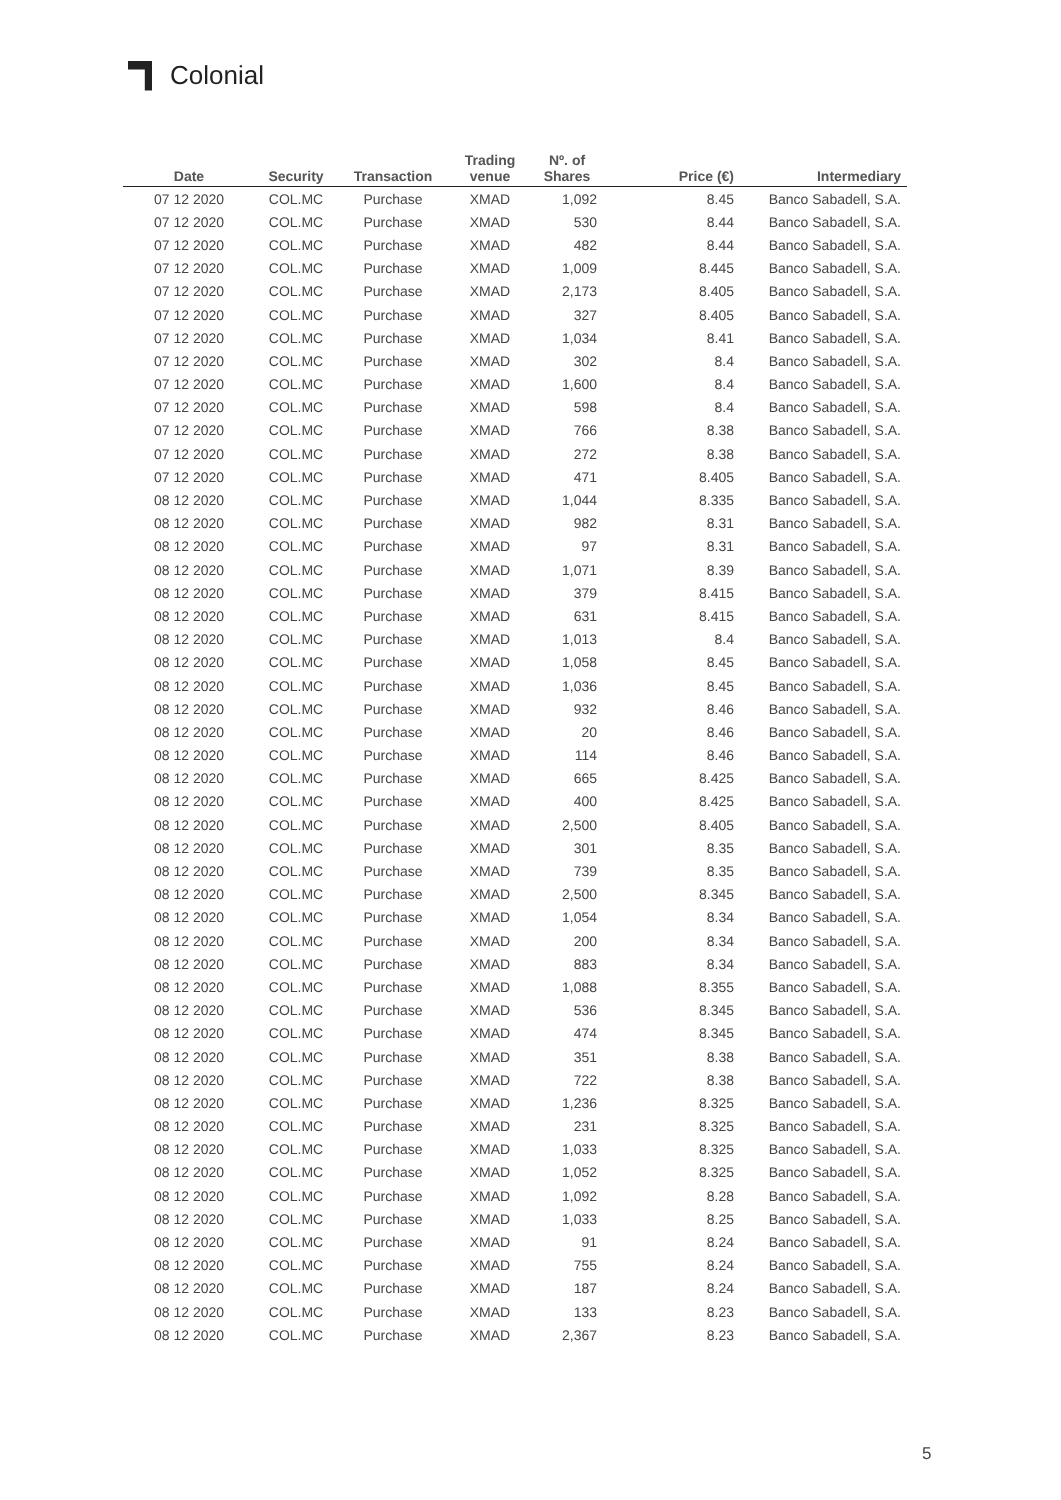Colonial
| Date | Security | Transaction | Trading venue | Nº. of Shares | Price (€) | Intermediary |
| --- | --- | --- | --- | --- | --- | --- |
| 07 12 2020 | COL.MC | Purchase | XMAD | 1,092 | 8.45 | Banco Sabadell, S.A. |
| 07 12 2020 | COL.MC | Purchase | XMAD | 530 | 8.44 | Banco Sabadell, S.A. |
| 07 12 2020 | COL.MC | Purchase | XMAD | 482 | 8.44 | Banco Sabadell, S.A. |
| 07 12 2020 | COL.MC | Purchase | XMAD | 1,009 | 8.445 | Banco Sabadell, S.A. |
| 07 12 2020 | COL.MC | Purchase | XMAD | 2,173 | 8.405 | Banco Sabadell, S.A. |
| 07 12 2020 | COL.MC | Purchase | XMAD | 327 | 8.405 | Banco Sabadell, S.A. |
| 07 12 2020 | COL.MC | Purchase | XMAD | 1,034 | 8.41 | Banco Sabadell, S.A. |
| 07 12 2020 | COL.MC | Purchase | XMAD | 302 | 8.4 | Banco Sabadell, S.A. |
| 07 12 2020 | COL.MC | Purchase | XMAD | 1,600 | 8.4 | Banco Sabadell, S.A. |
| 07 12 2020 | COL.MC | Purchase | XMAD | 598 | 8.4 | Banco Sabadell, S.A. |
| 07 12 2020 | COL.MC | Purchase | XMAD | 766 | 8.38 | Banco Sabadell, S.A. |
| 07 12 2020 | COL.MC | Purchase | XMAD | 272 | 8.38 | Banco Sabadell, S.A. |
| 07 12 2020 | COL.MC | Purchase | XMAD | 471 | 8.405 | Banco Sabadell, S.A. |
| 08 12 2020 | COL.MC | Purchase | XMAD | 1,044 | 8.335 | Banco Sabadell, S.A. |
| 08 12 2020 | COL.MC | Purchase | XMAD | 982 | 8.31 | Banco Sabadell, S.A. |
| 08 12 2020 | COL.MC | Purchase | XMAD | 97 | 8.31 | Banco Sabadell, S.A. |
| 08 12 2020 | COL.MC | Purchase | XMAD | 1,071 | 8.39 | Banco Sabadell, S.A. |
| 08 12 2020 | COL.MC | Purchase | XMAD | 379 | 8.415 | Banco Sabadell, S.A. |
| 08 12 2020 | COL.MC | Purchase | XMAD | 631 | 8.415 | Banco Sabadell, S.A. |
| 08 12 2020 | COL.MC | Purchase | XMAD | 1,013 | 8.4 | Banco Sabadell, S.A. |
| 08 12 2020 | COL.MC | Purchase | XMAD | 1,058 | 8.45 | Banco Sabadell, S.A. |
| 08 12 2020 | COL.MC | Purchase | XMAD | 1,036 | 8.45 | Banco Sabadell, S.A. |
| 08 12 2020 | COL.MC | Purchase | XMAD | 932 | 8.46 | Banco Sabadell, S.A. |
| 08 12 2020 | COL.MC | Purchase | XMAD | 20 | 8.46 | Banco Sabadell, S.A. |
| 08 12 2020 | COL.MC | Purchase | XMAD | 114 | 8.46 | Banco Sabadell, S.A. |
| 08 12 2020 | COL.MC | Purchase | XMAD | 665 | 8.425 | Banco Sabadell, S.A. |
| 08 12 2020 | COL.MC | Purchase | XMAD | 400 | 8.425 | Banco Sabadell, S.A. |
| 08 12 2020 | COL.MC | Purchase | XMAD | 2,500 | 8.405 | Banco Sabadell, S.A. |
| 08 12 2020 | COL.MC | Purchase | XMAD | 301 | 8.35 | Banco Sabadell, S.A. |
| 08 12 2020 | COL.MC | Purchase | XMAD | 739 | 8.35 | Banco Sabadell, S.A. |
| 08 12 2020 | COL.MC | Purchase | XMAD | 2,500 | 8.345 | Banco Sabadell, S.A. |
| 08 12 2020 | COL.MC | Purchase | XMAD | 1,054 | 8.34 | Banco Sabadell, S.A. |
| 08 12 2020 | COL.MC | Purchase | XMAD | 200 | 8.34 | Banco Sabadell, S.A. |
| 08 12 2020 | COL.MC | Purchase | XMAD | 883 | 8.34 | Banco Sabadell, S.A. |
| 08 12 2020 | COL.MC | Purchase | XMAD | 1,088 | 8.355 | Banco Sabadell, S.A. |
| 08 12 2020 | COL.MC | Purchase | XMAD | 536 | 8.345 | Banco Sabadell, S.A. |
| 08 12 2020 | COL.MC | Purchase | XMAD | 474 | 8.345 | Banco Sabadell, S.A. |
| 08 12 2020 | COL.MC | Purchase | XMAD | 351 | 8.38 | Banco Sabadell, S.A. |
| 08 12 2020 | COL.MC | Purchase | XMAD | 722 | 8.38 | Banco Sabadell, S.A. |
| 08 12 2020 | COL.MC | Purchase | XMAD | 1,236 | 8.325 | Banco Sabadell, S.A. |
| 08 12 2020 | COL.MC | Purchase | XMAD | 231 | 8.325 | Banco Sabadell, S.A. |
| 08 12 2020 | COL.MC | Purchase | XMAD | 1,033 | 8.325 | Banco Sabadell, S.A. |
| 08 12 2020 | COL.MC | Purchase | XMAD | 1,052 | 8.325 | Banco Sabadell, S.A. |
| 08 12 2020 | COL.MC | Purchase | XMAD | 1,092 | 8.28 | Banco Sabadell, S.A. |
| 08 12 2020 | COL.MC | Purchase | XMAD | 1,033 | 8.25 | Banco Sabadell, S.A. |
| 08 12 2020 | COL.MC | Purchase | XMAD | 91 | 8.24 | Banco Sabadell, S.A. |
| 08 12 2020 | COL.MC | Purchase | XMAD | 755 | 8.24 | Banco Sabadell, S.A. |
| 08 12 2020 | COL.MC | Purchase | XMAD | 187 | 8.24 | Banco Sabadell, S.A. |
| 08 12 2020 | COL.MC | Purchase | XMAD | 133 | 8.23 | Banco Sabadell, S.A. |
| 08 12 2020 | COL.MC | Purchase | XMAD | 2,367 | 8.23 | Banco Sabadell, S.A. |
5